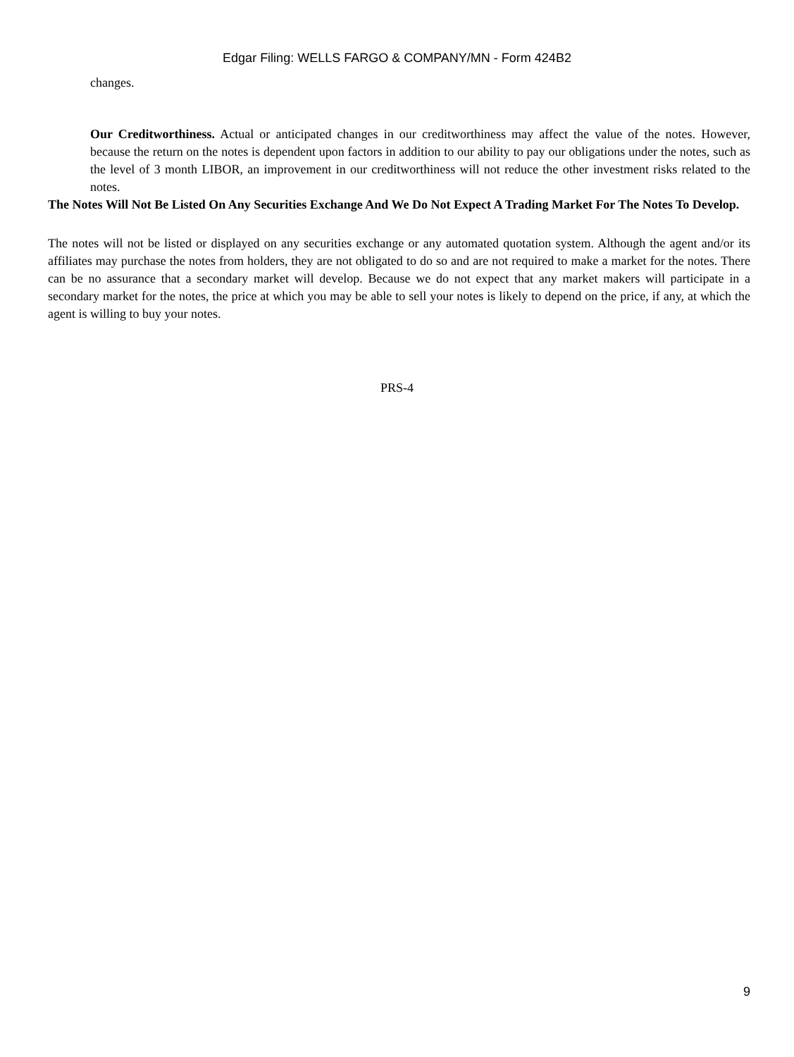Edgar Filing: WELLS FARGO & COMPANY/MN - Form 424B2
changes.
Our Creditworthiness. Actual or anticipated changes in our creditworthiness may affect the value of the notes. However, because the return on the notes is dependent upon factors in addition to our ability to pay our obligations under the notes, such as the level of 3 month LIBOR, an improvement in our creditworthiness will not reduce the other investment risks related to the notes.
The Notes Will Not Be Listed On Any Securities Exchange And We Do Not Expect A Trading Market For The Notes To Develop.
The notes will not be listed or displayed on any securities exchange or any automated quotation system. Although the agent and/or its affiliates may purchase the notes from holders, they are not obligated to do so and are not required to make a market for the notes. There can be no assurance that a secondary market will develop. Because we do not expect that any market makers will participate in a secondary market for the notes, the price at which you may be able to sell your notes is likely to depend on the price, if any, at which the agent is willing to buy your notes.
PRS-4
9